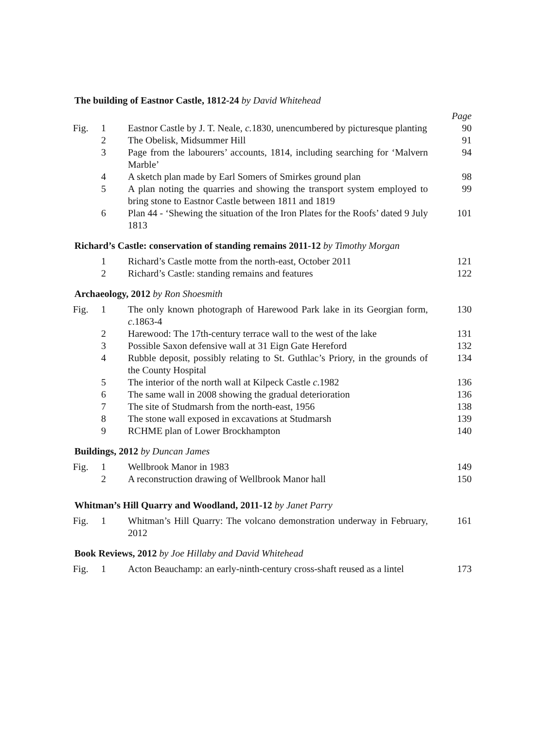The building of Eastnor Castle, 1812-24 by David Whitehead
| | | | Page |
| Fig. | 1 | Eastnor Castle by J. T. Neale, c. 1830, unencumbered by picturesque planting | 90 |
| | 2 | The Obelisk, Midsummer Hill | 91 |
| | 3 | Page from the labourers’ accounts, 1814, including searching for ‘Malvern Marble’ | 94 |
| | 4 | A sketch plan made by Earl Somers of Smirkes ground plan | 98 |
| | 5 | A plan noting the quarries and showing the transport system employed to bring stone to Eastnor Castle between 1811 and 1819 | 99 |
| | 6 | Plan 44 - ‘Shewing the situation of the Iron Plates for the Roofs’ dated 9 July 1813 | 101 |
Richard’s Castle: conservation of standing remains 2011-12 by Timothy Morgan
| | 1 | Richard’s Castle motte from the north-east, October 2011 | 121 |
| | 2 | Richard’s Castle: standing remains and features | 122 |
Archaeology, 2012 by Ron Shoesmith
| Fig. | 1 | The only known photograph of Harewood Park lake in its Georgian form, c .1863-4 | 130 |
| | 2 | Harewood: The 17th-century terrace wall to the west of the lake | 131 |
| | 3 | Possible Saxon defensive wall at 31 Eign Gate Hereford | 132 |
| | 4 | Rubble deposit, possibly relating to St. Guthlac’s Priory, in the grounds of the County Hospital | 134 |
| | 5 | The interior of the north wall at Kilpeck Castle c .1982 | 136 |
| | 6 | The same wall in 2008 showing the gradual deterioration | 136 |
| | 7 | The site of Studmarsh from the north-east, 1956 | 138 |
| | 8 | The stone wall exposed in excavations at Studmarsh | 139 |
| | 9 | RCHME plan of Lower Brockhampton | 140 |
Buildings, 2012 by Duncan James
| Fig. | 1 | Wellbrook Manor in 1983 | 149 |
| | 2 | A reconstruction drawing of Wellbrook Manor hall | 150 |
Whitman’s Hill Quarry and Woodland, 2011-12 by Janet Parry
| Fig. | 1 | Whitman’s Hill Quarry: The volcano demonstration underway in February, 2012 | 161 |
Book Reviews, 2012 by Joe Hillaby and David Whitehead
| Fig. | 1 | Acton Beauchamp: an early-ninth-century cross-shaft reused as a lintel | 173 |